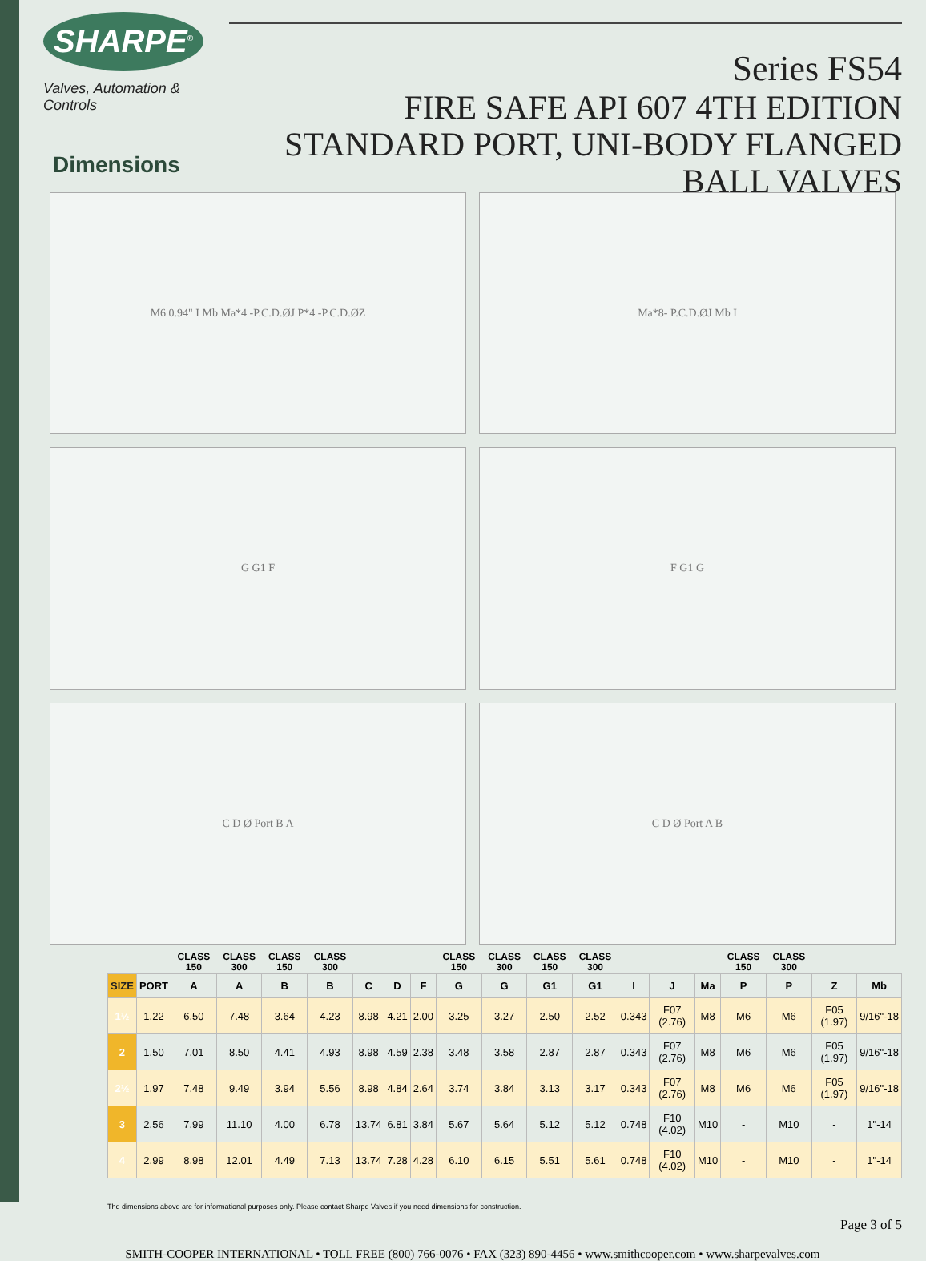SHARPE<sup>®</sup>
Valves, Automation & Controls
Series FS54
FIRE SAFE API 607 4TH EDITION
STANDARD PORT, UNI-BODY FLANGED BALL VALVES
Dimensions
M6 0.94" I Mb Ma*4 -P.C.D.ØJ P*4 -P.C.D.ØZ
Ma*8- P.C.D.ØJ Mb I
G G1 F
F G1 G
C D Ø Port B A
C D Ø Port A B
| | | CLASS 150 | CLASS 300 | CLASS 150 | CLASS 300 | | | | CLASS 150 | CLASS 300 | CLASS 150 | CLASS 300 | | | | CLASS 150 | CLASS 300 | | |
| --- | --- | --- | --- | --- | --- | --- | --- | --- | --- | --- | --- | --- | --- | --- | --- | --- | --- | --- | --- |
| SIZE | PORT | A | A | B | B | C | D | F | G | G | G1 | G1 | I | J | Ma | P | P | Z | Mb |
| 1½ | 1.22 | 6.50 | 7.48 | 3.64 | 4.23 | 8.98 | 4.21 | 2.00 | 3.25 | 3.27 | 2.50 | 2.52 | 0.343 | F07 (2.76) | M8 | M6 | M6 | F05 (1.97) | 9/16"-18 |
| 2 | 1.50 | 7.01 | 8.50 | 4.41 | 4.93 | 8.98 | 4.59 | 2.38 | 3.48 | 3.58 | 2.87 | 2.87 | 0.343 | F07 (2.76) | M8 | M6 | M6 | F05 (1.97) | 9/16"-18 |
| 2½ | 1.97 | 7.48 | 9.49 | 3.94 | 5.56 | 8.98 | 4.84 | 2.64 | 3.74 | 3.84 | 3.13 | 3.17 | 0.343 | F07 (2.76) | M8 | M6 | M6 | F05 (1.97) | 9/16"-18 |
| 3 | 2.56 | 7.99 | 11.10 | 4.00 | 6.78 | 13.74 | 6.81 | 3.84 | 5.67 | 5.64 | 5.12 | 5.12 | 0.748 | F10 (4.02) | M10 | - | M10 | - | 1"-14 |
| 4 | 2.99 | 8.98 | 12.01 | 4.49 | 7.13 | 13.74 | 7.28 | 4.28 | 6.10 | 6.15 | 5.51 | 5.61 | 0.748 | F10 (4.02) | M10 | - | M10 | - | 1"-14 |
The dimensions above are for informational purposes only. Please contact Sharpe Valves if you need dimensions for construction.
Page 3 of 5
SMITH-COOPER INTERNATIONAL • TOLL FREE (800) 766-0076 • FAX (323) 890-4456 • www.smithcooper.com • www.sharpevalves.com